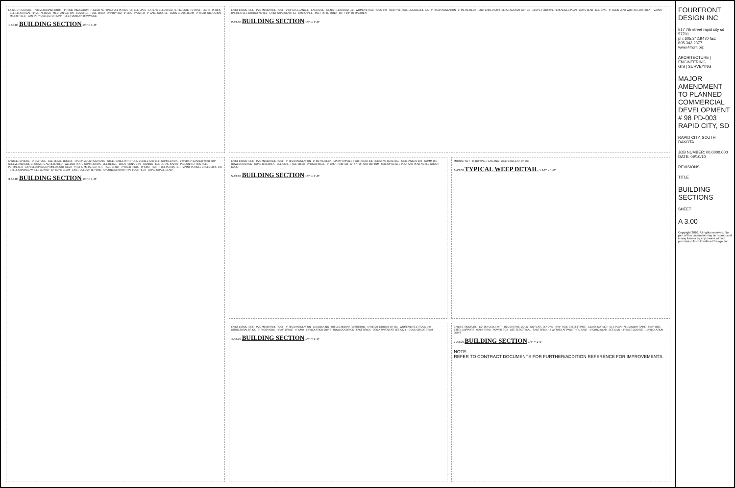EXIST. STRUCTURE · PVC MEMBRANE ROOF · 4" RIGID INSULATION · PIGEON NETTING FULL PERIMETER SEE SPEC - EXTEND BELOW GUTTER SECURE TO WALL · LIGHT FIXTURE - SEE ELECTRICAL · 3" METAL DECK · MECHANICAL 100 · COMM 101 · FACE BRICK · 2" POLY ISO · 6" CMU - PAINTED · 4" BASE COURSE · CONC GRADE BEAM · 2" RIGID INSULATION · MICRO PILES · SANITARY COLLECTOR TANK - SEE FOUNTAIN DRAWINGS
1 A3.00 BUILDING SECTION 1/4" = 1'-0"
EXIST STRUCTURE · PVC MEMBRANE ROOF · 2"x3" STEEL ANGLE - EACH SIDE · MEN'S RESTROOM 102 · WOMEN'S RESTROOM 104 · MAINT VEHICLE ENCLOSURE 105 · 4" RIGID INSULATION · 3" METAL DECK · SUSPENDED 5/8" FIBERGLASS MAT GYP BD · SLOPE FLOOR PER ENLARGED PLAN · CONC SLAB - SEE CIVIL · 5" CONC SLAB WITH INFLOOR HEAT · VAPOR BARRIER SEE STRUCT NOTES · EXIST GRANULAR FILL · MICRO PILE · MELT PIT BEYOND · 111'-7 1/4" TO MASONRY
2 A3.00 BUILDING SECTION 1/4" = 1'-0"
6" STEEL SPHERE · 3" DIA TUBE - SEE DETAIL 11/S1.00 · 12"x12" MOUNTING PLATE · STEEL CABLE WITH TURN BUCKLE AND CLIP CONNECTION · 5'-0"x10'-0" BANNER WITH TOP SLEEVE AND SIDE GROMMETS AS REQUIRED · WELDED PLATE CONNECTION - SEE DETAIL · BID ALTERNATE #3 · AWNING - SEE DETAIL 4/A2.00 · PIGEON NETTING FULL PERIMETER · EXPOSED 3N16GA PRIMED ROOF DECK · PREFIN METAL GUTTER · FACE BRICK · 2" RIGID INSUL · 8" CMU - PAINT FULL PERIMETER · MAINT VEHICLE ENCLOSURE 105 · STEEL CHANNEL WHEEL GUARD · 12" BOND BEAM · EXIST COLUMN BEYOND · 5" CONC SLAB WITH INFLOOR HEAT · CONC GRADE BEAM
3 A3.00 BUILDING SECTION 1/4" = 1'-0"
EXIST STRUCTURE · PVC MEMBRANE ROOF · 4" RIGID INSULATION · 3" METAL DECK · SPRAY APPLIED TWO HOUR FIRE RESISTIVE MATERIAL · MECHANICAL 100 · COMM 101 · ROWLOCK BRICK · CONC SIDEWALK - SEE CIVIL · FACE BRICK · 2" RIGID INSUL · 6" CMU - PAINTED · (2) #7 TOP AND BOTTOM · MICROPILE SEE PLAN AND PLAN NOTES GROUT SOLID
5 A3.00 BUILDING SECTION 1/4" = 1'-0"
MORTAR NET · THRU WALL FLASHING · WEEPHOLES AT 24" OC
6 A3.00 TYPICAL WEEP DETAIL 1 1/2" = 1'-0"
EXIST STRUCTURE · PVC MEMBRANE ROOF · 4" RIGID INSULATION · 2x BLOCKING FOR CLG MOUNT PARTITIONS · 6" METAL STUD AT 16" OC · WOMEN'S RESTROOM 104 · STRUCTURAL BRICK · 2" RIGID INSUL · 6" AIR SPACE · 6" CMU · 12" ISOLATION JOINT · ROWLOCK BRICK · FACE BRICK · BRICK PAVEMENT SEE CIVIL · CONC GRADE BEAM
4 A3.00 BUILDING SECTION 1/4" = 1'-0"
EXIST STRUCTURE · 1/2" DIA CABLE WITH DECORATIVE MOUNTING PLATE BEYOND · 2"x4" TUBE STEEL FRAME · C12x25 CURVED - SEE PLAN · ALUMINUM FRAME · 5"x2" TUBE STEEL SUPPORT · WALK-THRU · POWER BOX - SEE ELECTRICAL · FACE BRICK - 3 WYTHES AT PASS THRU BASE · 4" CONC SLAB - SEE CIVIL · 4" BASE COURSE · 1/2" ISOLATION JOINT
7 A3.00 BUILDING SECTION 1/4" = 1'-0"
NOTE:
REFER TO CONTRACT DOCUMENTS FOR FURTHER/ADDITION REFERENCE FOR IMPROVEMENTS.
FOURFRONT
DESIGN INC
517 7th street rapid city sd 57701
ph: 605.342.9470 fax: 605.342.2377
www.4front.biz
ARCHITECTURE | ENGINEERING
GIS | SURVEYING
MAJOR AMENDMENT TO PLANNED COMMERCIAL DEVELOPMENT # 98 PD-003 RAPID CITY, SD
RAPID CITY, SOUTH DAKOTA
JOB NUMBER: 00.0000.000
DATE: 09/10/10
REVISIONS
TITLE
BUILDING SECTIONS
SHEET
A 3.00
Copyright 2010. All rights reserved. No part of this document may be reproduced in any form or by any means without permission from FourFront Design, Inc.